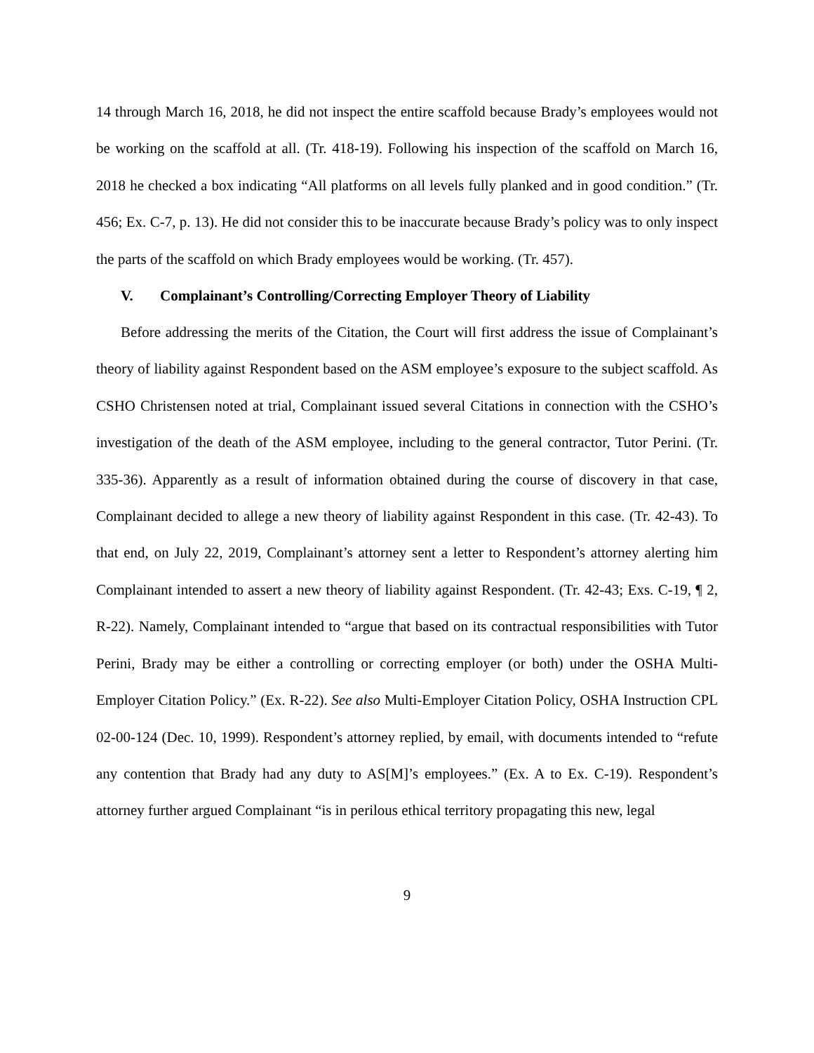14 through March 16, 2018, he did not inspect the entire scaffold because Brady’s employees would not be working on the scaffold at all. (Tr. 418-19). Following his inspection of the scaffold on March 16, 2018 he checked a box indicating “All platforms on all levels fully planked and in good condition.” (Tr. 456; Ex. C-7, p. 13). He did not consider this to be inaccurate because Brady’s policy was to only inspect the parts of the scaffold on which Brady employees would be working. (Tr. 457).
V. Complainant’s Controlling/Correcting Employer Theory of Liability
Before addressing the merits of the Citation, the Court will first address the issue of Complainant’s theory of liability against Respondent based on the ASM employee’s exposure to the subject scaffold. As CSHO Christensen noted at trial, Complainant issued several Citations in connection with the CSHO’s investigation of the death of the ASM employee, including to the general contractor, Tutor Perini. (Tr. 335-36). Apparently as a result of information obtained during the course of discovery in that case, Complainant decided to allege a new theory of liability against Respondent in this case. (Tr. 42-43). To that end, on July 22, 2019, Complainant’s attorney sent a letter to Respondent’s attorney alerting him Complainant intended to assert a new theory of liability against Respondent. (Tr. 42-43; Exs. C-19, ¶ 2, R-22). Namely, Complainant intended to “argue that based on its contractual responsibilities with Tutor Perini, Brady may be either a controlling or correcting employer (or both) under the OSHA Multi-Employer Citation Policy.” (Ex. R-22). See also Multi-Employer Citation Policy, OSHA Instruction CPL 02-00-124 (Dec. 10, 1999). Respondent’s attorney replied, by email, with documents intended to “refute any contention that Brady had any duty to AS[M]’s employees.” (Ex. A to Ex. C-19). Respondent’s attorney further argued Complainant “is in perilous ethical territory propagating this new, legal
9